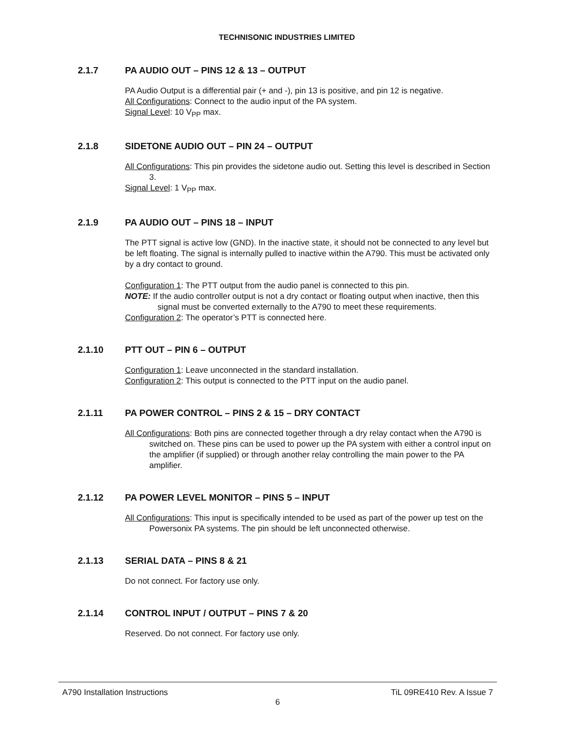TECHNISONIC INDUSTRIES LIMITED
2.1.7 PA AUDIO OUT – PINS 12 & 13 – OUTPUT
PA Audio Output is a differential pair (+ and -), pin 13 is positive, and pin 12 is negative.
All Configurations: Connect to the audio input of the PA system.
Signal Level: 10 V<sub>PP</sub> max.
2.1.8 SIDETONE AUDIO OUT – PIN 24 – OUTPUT
All Configurations: This pin provides the sidetone audio out. Setting this level is described in Section 3.
Signal Level: 1 V<sub>PP</sub> max.
2.1.9 PA AUDIO OUT – PINS 18 – INPUT
The PTT signal is active low (GND). In the inactive state, it should not be connected to any level but be left floating. The signal is internally pulled to inactive within the A790. This must be activated only by a dry contact to ground.
Configuration 1: The PTT output from the audio panel is connected to this pin.
NOTE: If the audio controller output is not a dry contact or floating output when inactive, then this signal must be converted externally to the A790 to meet these requirements.
Configuration 2: The operator’s PTT is connected here.
2.1.10 PTT OUT – PIN 6 – OUTPUT
Configuration 1: Leave unconnected in the standard installation.
Configuration 2: This output is connected to the PTT input on the audio panel.
2.1.11 PA POWER CONTROL – PINS 2 & 15 – DRY CONTACT
All Configurations: Both pins are connected together through a dry relay contact when the A790 is switched on. These pins can be used to power up the PA system with either a control input on the amplifier (if supplied) or through another relay controlling the main power to the PA amplifier.
2.1.12 PA POWER LEVEL MONITOR – PINS 5 – INPUT
All Configurations: This input is specifically intended to be used as part of the power up test on the Powersonix PA systems. The pin should be left unconnected otherwise.
2.1.13 SERIAL DATA – PINS 8 & 21
Do not connect. For factory use only.
2.1.14 CONTROL INPUT / OUTPUT – PINS 7 & 20
Reserved. Do not connect. For factory use only.
A790 Installation Instructions TiL 09RE410 Rev. A Issue 7
6